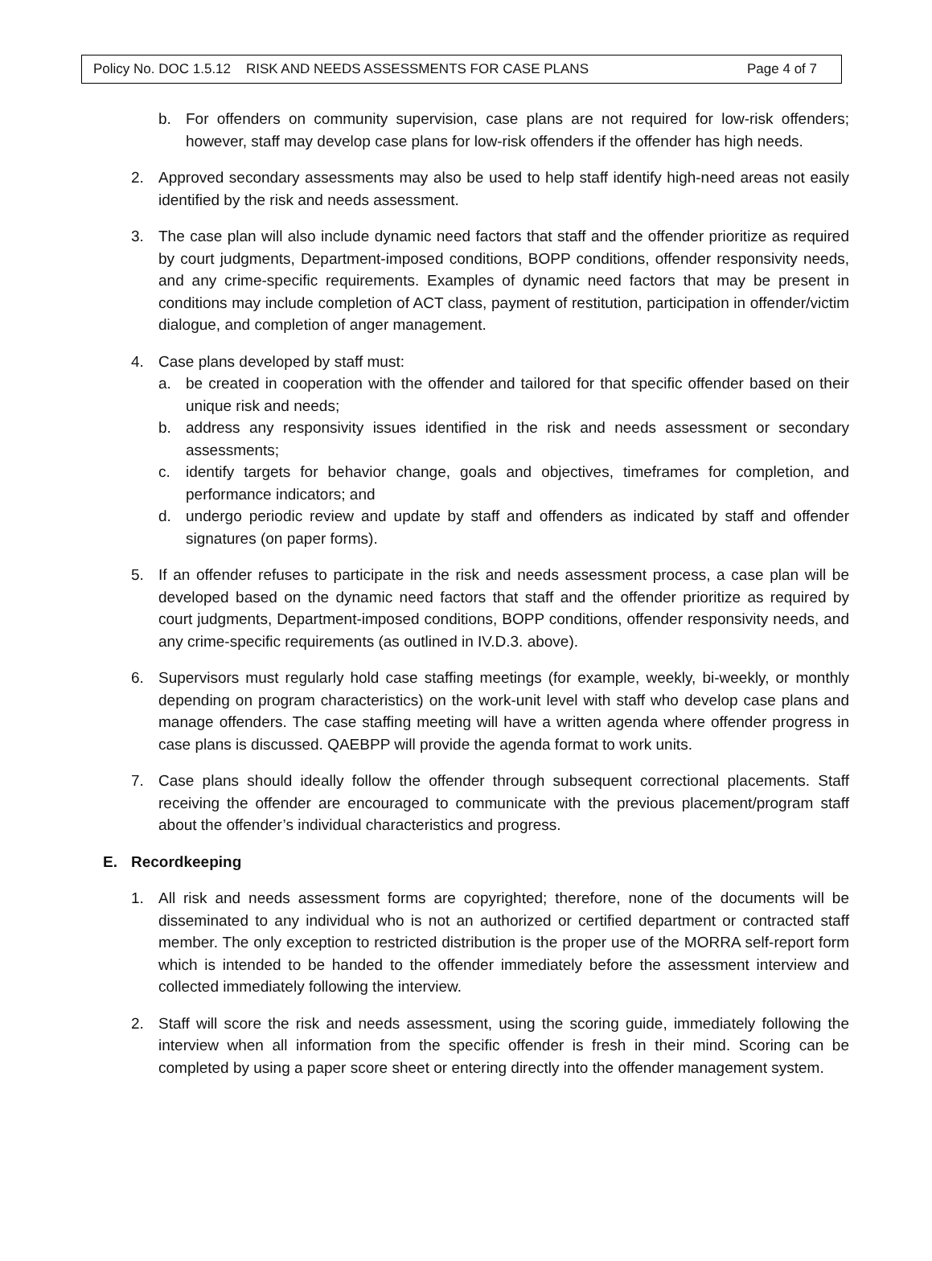Policy No. DOC 1.5.12 RISK AND NEEDS ASSESSMENTS FOR CASE PLANS Page 4 of 7
b. For offenders on community supervision, case plans are not required for low-risk offenders; however, staff may develop case plans for low-risk offenders if the offender has high needs.
2. Approved secondary assessments may also be used to help staff identify high-need areas not easily identified by the risk and needs assessment.
3. The case plan will also include dynamic need factors that staff and the offender prioritize as required by court judgments, Department-imposed conditions, BOPP conditions, offender responsivity needs, and any crime-specific requirements. Examples of dynamic need factors that may be present in conditions may include completion of ACT class, payment of restitution, participation in offender/victim dialogue, and completion of anger management.
4. Case plans developed by staff must:
a. be created in cooperation with the offender and tailored for that specific offender based on their unique risk and needs;
b. address any responsivity issues identified in the risk and needs assessment or secondary assessments;
c. identify targets for behavior change, goals and objectives, timeframes for completion, and performance indicators; and
d. undergo periodic review and update by staff and offenders as indicated by staff and offender signatures (on paper forms).
5. If an offender refuses to participate in the risk and needs assessment process, a case plan will be developed based on the dynamic need factors that staff and the offender prioritize as required by court judgments, Department-imposed conditions, BOPP conditions, offender responsivity needs, and any crime-specific requirements (as outlined in IV.D.3. above).
6. Supervisors must regularly hold case staffing meetings (for example, weekly, bi-weekly, or monthly depending on program characteristics) on the work-unit level with staff who develop case plans and manage offenders. The case staffing meeting will have a written agenda where offender progress in case plans is discussed. QAEBPP will provide the agenda format to work units.
7. Case plans should ideally follow the offender through subsequent correctional placements. Staff receiving the offender are encouraged to communicate with the previous placement/program staff about the offender’s individual characteristics and progress.
E. Recordkeeping
1. All risk and needs assessment forms are copyrighted; therefore, none of the documents will be disseminated to any individual who is not an authorized or certified department or contracted staff member. The only exception to restricted distribution is the proper use of the MORRA self-report form which is intended to be handed to the offender immediately before the assessment interview and collected immediately following the interview.
2. Staff will score the risk and needs assessment, using the scoring guide, immediately following the interview when all information from the specific offender is fresh in their mind. Scoring can be completed by using a paper score sheet or entering directly into the offender management system.